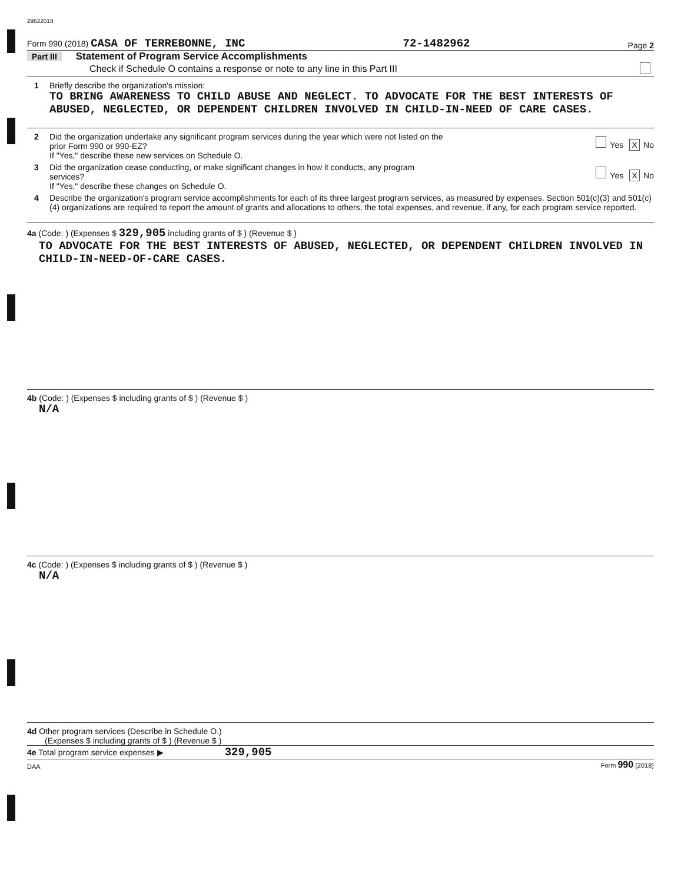29622018
Form 990 (2018) CASA OF TERREBONNE, INC 72-1482962 Page 2
Part III Statement of Program Service Accomplishments
Check if Schedule O contains a response or note to any line in this Part III
1 Briefly describe the organization's mission:
TO BRING AWARENESS TO CHILD ABUSE AND NEGLECT. TO ADVOCATE FOR THE BEST INTERESTS OF ABUSED, NEGLECTED, OR DEPENDENT CHILDREN INVOLVED IN CHILD-IN-NEED OF CARE CASES.
2
Did the organization undertake any significant program services during the year which were not listed on the
prior Form 990 or 990-EZ? Yes X No
If "Yes," describe these new services on Schedule O.
3
Did the organization cease conducting, or make significant changes in how it conducts, any program
services? Yes X No
If "Yes," describe these changes on Schedule O.
4 Describe the organization's program service accomplishments for each of its three largest program services, as measured by expenses. Section 501(c)(3) and 501(c)(4) organizations are required to report the amount of grants and allocations to others, the total expenses, and revenue, if any, for each program service reported.
4a (Code: ) (Expenses $ 329,905 including grants of $ ) (Revenue $ )
TO ADVOCATE FOR THE BEST INTERESTS OF ABUSED, NEGLECTED, OR DEPENDENT CHILDREN INVOLVED IN CHILD-IN-NEED-OF-CARE CASES.
4b (Code: ) (Expenses $ including grants of $ ) (Revenue $ )
N/A
4c (Code: ) (Expenses $ including grants of $ ) (Revenue $ )
N/A
4d Other program services (Describe in Schedule O.)
(Expenses $ including grants of $ ) (Revenue $ )
4e Total program service expenses ▶ 329,905
DAA Form 990 (2018)